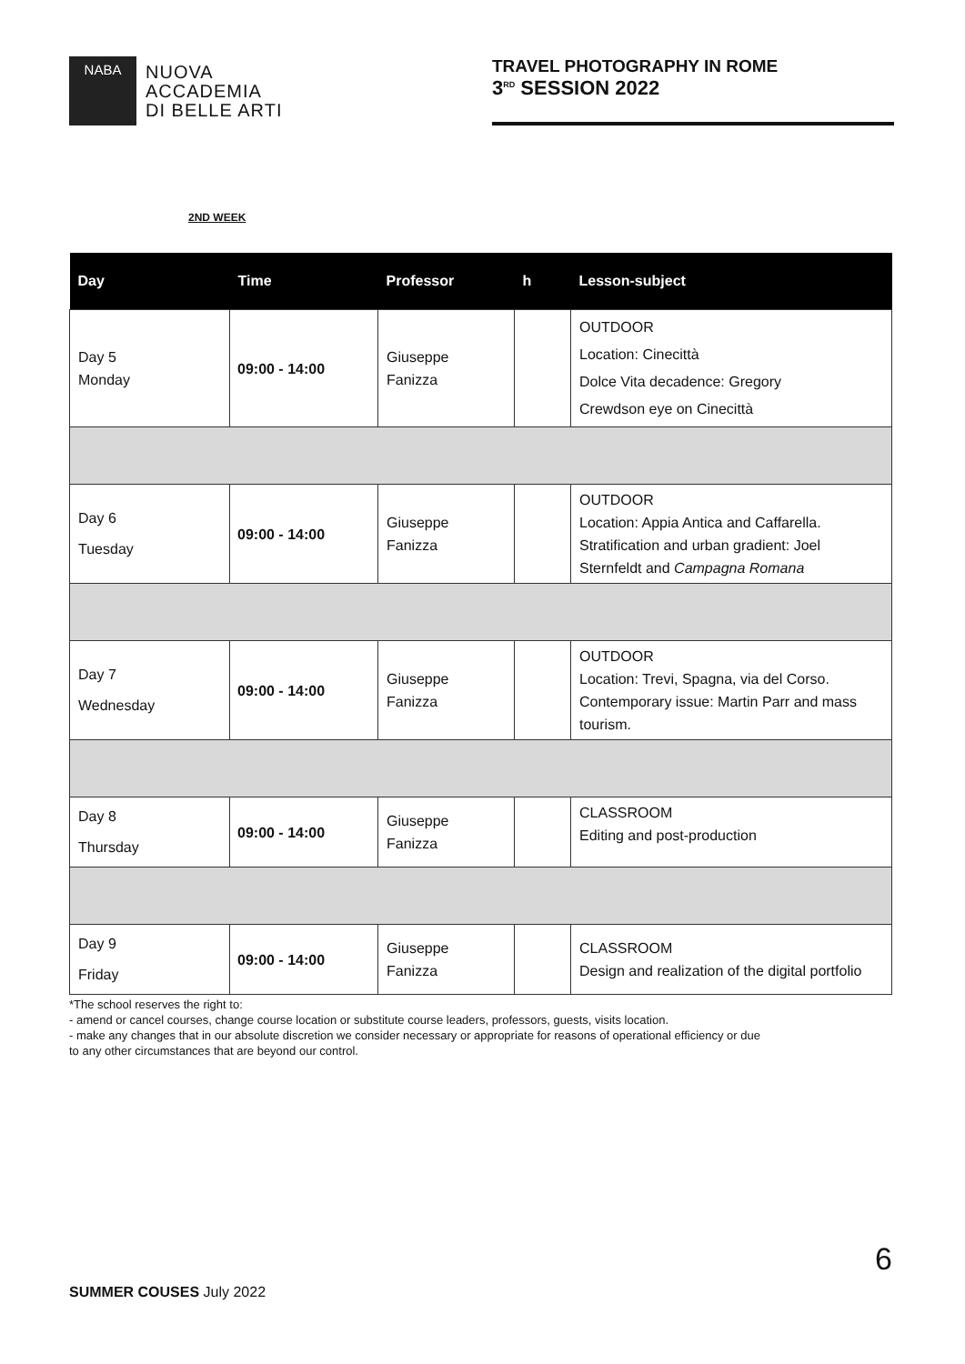NABA
NUOVA
ACCADEMIA
DI BELLE ARTI
TRAVEL PHOTOGRAPHY IN ROME
3<sup>RD</sup> SESSION 2022
2ND WEEK
| Day | Time | Professor | h | Lesson-subject |
| --- | --- | --- | --- | --- |
| Day 5 Monday | 09:00 - 14:00 | Giuseppe Fanizza | | OUTDOOR Location: Cinecittà Dolce Vita decadence: Gregory Crewdson eye on Cinecittà |
| Day 6 Tuesday | 09:00 - 14:00 | Giuseppe Fanizza | | OUTDOOR Location: Appia Antica and Caffarella. Stratification and urban gradient: Joel Sternfeldt and Campagna Romana |
| Day 7 Wednesday | 09:00 - 14:00 | Giuseppe Fanizza | | OUTDOOR Location: Trevi, Spagna, via del Corso. Contemporary issue: Martin Parr and mass tourism. |
| Day 8 Thursday | 09:00 - 14:00 | Giuseppe Fanizza | | CLASSROOM Editing and post-production |
| Day 9 Friday | 09:00 - 14:00 | Giuseppe Fanizza | | CLASSROOM Design and realization of the digital portfolio |
*The school reserves the right to:
- amend or cancel courses, change course location or substitute course leaders, professors, guests, visits location.
- make any changes that in our absolute discretion we consider necessary or appropriate for reasons of operational efficiency or due
to any other circumstances that are beyond our control.
6
SUMMER COUSES July 2022